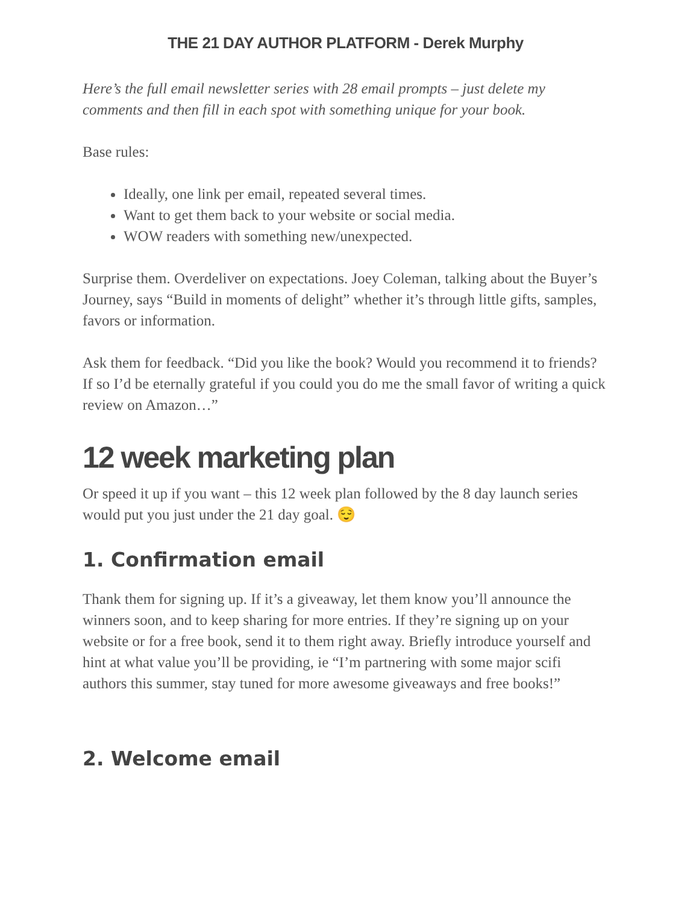THE 21 DAY AUTHOR PLATFORM - Derek Murphy
Here’s the full email newsletter series with 28 email prompts – just delete my comments and then fill in each spot with something unique for your book.
Base rules:
Ideally, one link per email, repeated several times.
Want to get them back to your website or social media.
WOW readers with something new/unexpected.
Surprise them. Overdeliver on expectations. Joey Coleman, talking about the Buyer’s Journey, says “Build in moments of delight” whether it’s through little gifts, samples, favors or information.
Ask them for feedback. “Did you like the book? Would you recommend it to friends? If so I’d be eternally grateful if you could you do me the small favor of writing a quick review on Amazon…”
12 week marketing plan
Or speed it up if you want – this 12 week plan followed by the 8 day launch series would put you just under the 21 day goal. 😌
1. Confirmation email
Thank them for signing up. If it’s a giveaway, let them know you’ll announce the winners soon, and to keep sharing for more entries. If they’re signing up on your website or for a free book, send it to them right away. Briefly introduce yourself and hint at what value you’ll be providing, ie “I’m partnering with some major scifi authors this summer, stay tuned for more awesome giveaways and free books!”
2. Welcome email